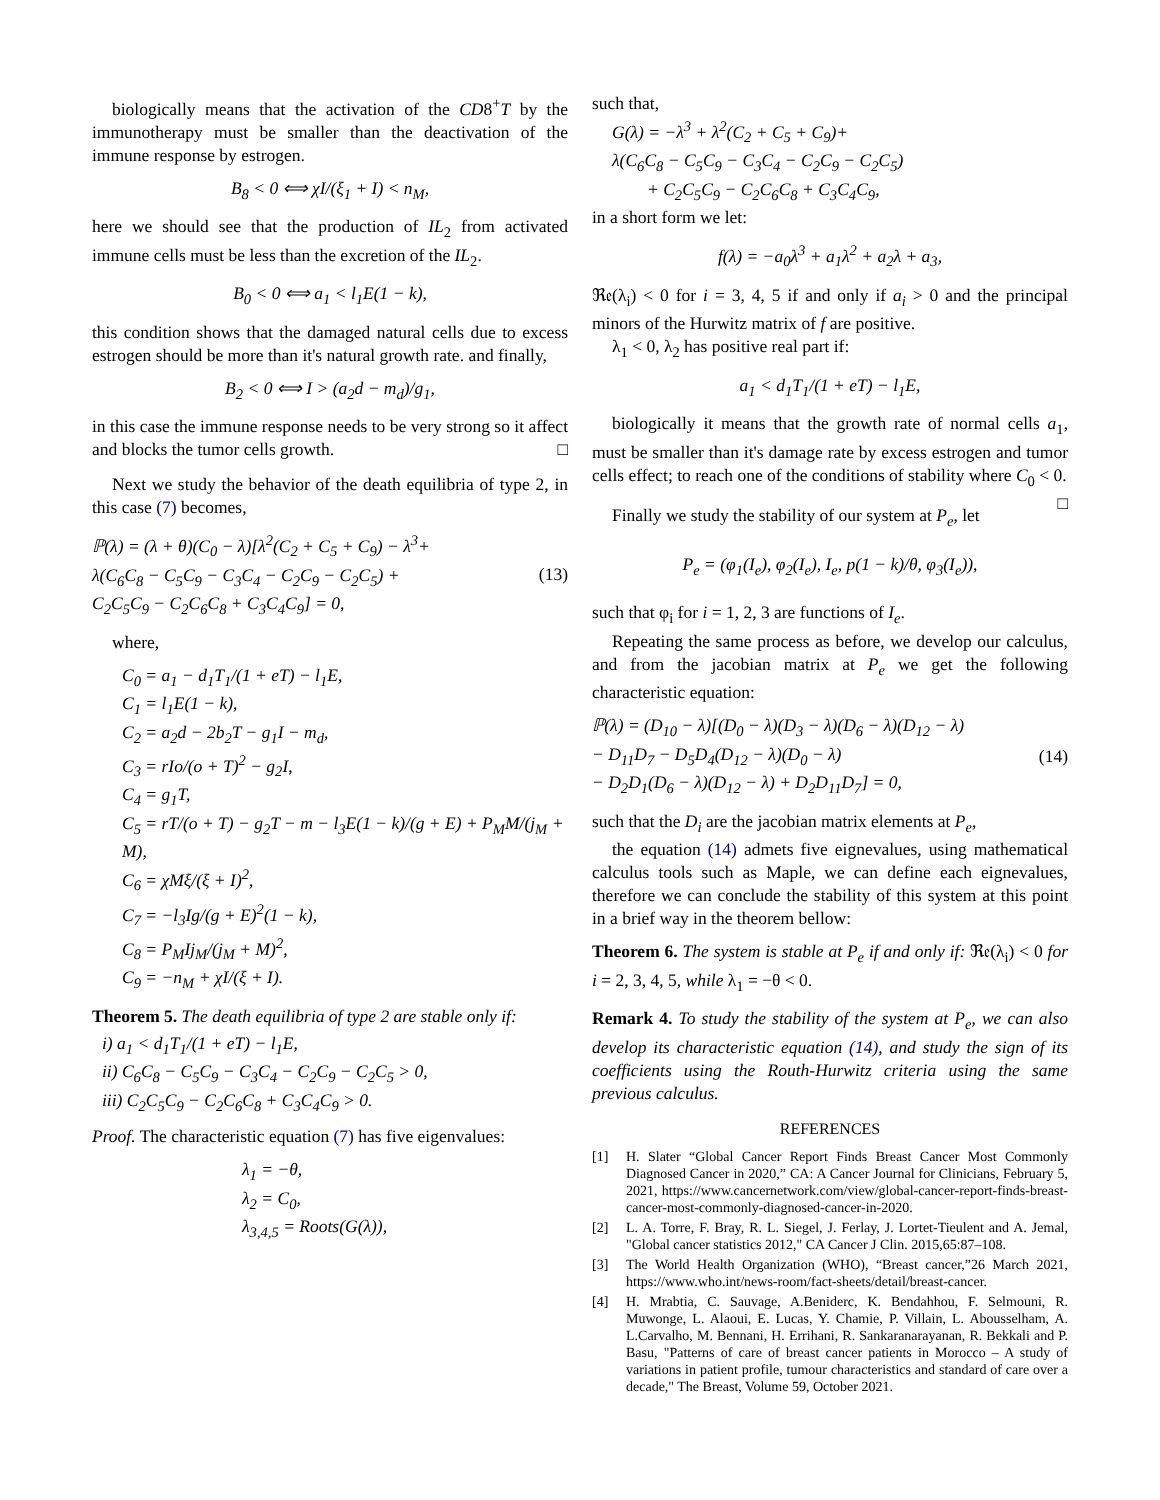biologically means that the activation of the CD8<sup>+</sup>T by the immunotherapy must be smaller than the deactivation of the immune response by estrogen.
B<sub>8</sub> < 0 ⟺ χI/(ξ<sub>1</sub> + I) < n<sub>M</sub>,
here we should see that the production of IL<sub>2</sub> from activated immune cells must be less than the excretion of the IL<sub>2</sub>.
B<sub>0</sub> < 0 ⟺ a<sub>1</sub> < l<sub>1</sub>E(1 − k),
this condition shows that the damaged natural cells due to excess estrogen should be more than it's natural growth rate. and finally,
B<sub>2</sub> < 0 ⟺ I > (a<sub>2</sub>d − m<sub>d</sub>)/g<sub>1</sub>,
in this case the immune response needs to be very strong so it affect and blocks the tumor cells growth. □
Next we study the behavior of the death equilibria of type 2, in this case (7) becomes,
ℙ(λ) = (λ + θ)(C<sub>0</sub> − λ)[λ<sup>2</sup>(C<sub>2</sub> + C<sub>5</sub> + C<sub>9</sub>) − λ<sup>3</sup>+
λ(C<sub>6</sub>C<sub>8</sub> − C<sub>5</sub>C<sub>9</sub> − C<sub>3</sub>C<sub>4</sub> − C<sub>2</sub>C<sub>9</sub> − C<sub>2</sub>C<sub>5</sub>) +
C<sub>2</sub>C<sub>5</sub>C<sub>9</sub> − C<sub>2</sub>C<sub>6</sub>C<sub>8</sub> + C<sub>3</sub>C<sub>4</sub>C<sub>9</sub>] = 0,
(13)
where,
C<sub>0</sub> = a<sub>1</sub> − d<sub>1</sub>T<sub>1</sub>/(1 + eT) − l<sub>1</sub>E,
C<sub>1</sub> = l<sub>1</sub>E(1 − k),
C<sub>2</sub> = a<sub>2</sub>d − 2b<sub>2</sub>T − g<sub>1</sub>I − m<sub>d</sub>,
C<sub>3</sub> = rIo/(o + T)<sup>2</sup> − g<sub>2</sub>I,
C<sub>4</sub> = g<sub>1</sub>T,
C<sub>5</sub> = rT/(o + T) − g<sub>2</sub>T − m − l<sub>3</sub>E(1 − k)/(g + E) + P<sub>M</sub>M/(j<sub>M</sub> + M),
C<sub>6</sub> = χMξ/(ξ + I)<sup>2</sup>,
C<sub>7</sub> = −l<sub>3</sub>Ig/(g + E)<sup>2</sup>(1 − k),
C<sub>8</sub> = P<sub>M</sub>Ij<sub>M</sub>/(j<sub>M</sub> + M)<sup>2</sup>,
C<sub>9</sub> = −n<sub>M</sub> + χI/(ξ + I).
Theorem 5. The death equilibria of type 2 are stable only if:
i) a<sub>1</sub> < d<sub>1</sub>T<sub>1</sub>/(1 + eT) − l<sub>1</sub>E,
ii) C<sub>6</sub>C<sub>8</sub> − C<sub>5</sub>C<sub>9</sub> − C<sub>3</sub>C<sub>4</sub> − C<sub>2</sub>C<sub>9</sub> − C<sub>2</sub>C<sub>5</sub> > 0,
iii) C<sub>2</sub>C<sub>5</sub>C<sub>9</sub> − C<sub>2</sub>C<sub>6</sub>C<sub>8</sub> + C<sub>3</sub>C<sub>4</sub>C<sub>9</sub> > 0.
Proof. The characteristic equation (7) has five eigenvalues:
λ<sub>1</sub> = −θ,
λ<sub>2</sub> = C<sub>0</sub>,
λ<sub>3,4,5</sub> = Roots(G(λ)),
such that,
G(λ) = −λ<sup>3</sup> + λ<sup>2</sup>(C<sub>2</sub> + C<sub>5</sub> + C<sub>9</sub>)+
λ(C<sub>6</sub>C<sub>8</sub> − C<sub>5</sub>C<sub>9</sub> − C<sub>3</sub>C<sub>4</sub> − C<sub>2</sub>C<sub>9</sub> − C<sub>2</sub>C<sub>5</sub>)
+ C<sub>2</sub>C<sub>5</sub>C<sub>9</sub> − C<sub>2</sub>C<sub>6</sub>C<sub>8</sub> + C<sub>3</sub>C<sub>4</sub>C<sub>9</sub>,
in a short form we let:
f(λ) = −a<sub>0</sub>λ<sup>3</sup> + a<sub>1</sub>λ<sup>2</sup> + a<sub>2</sub>λ + a<sub>3</sub>,
ℜ𝔢(λ<sub>i</sub>) < 0 for i = 3, 4, 5 if and only if a<sub>i</sub> > 0 and the principal minors of the Hurwitz matrix of f are positive.
λ<sub>1</sub> < 0, λ<sub>2</sub> has positive real part if:
a<sub>1</sub> < d<sub>1</sub>T<sub>1</sub>/(1 + eT) − l<sub>1</sub>E,
biologically it means that the growth rate of normal cells a<sub>1</sub>, must be smaller than it's damage rate by excess estrogen and tumor cells effect; to reach one of the conditions of stability where C<sub>0</sub> < 0. □
Finally we study the stability of our system at P<sub>e</sub>, let
P<sub>e</sub> = (φ<sub>1</sub>(I<sub>e</sub>), φ<sub>2</sub>(I<sub>e</sub>), I<sub>e</sub>, p(1 − k)/θ, φ<sub>3</sub>(I<sub>e</sub>)),
such that φ<sub>i</sub> for i = 1, 2, 3 are functions of I<sub>e</sub>.
Repeating the same process as before, we develop our calculus, and from the jacobian matrix at P<sub>e</sub> we get the following characteristic equation:
ℙ(λ) = (D<sub>10</sub> − λ)[(D<sub>0</sub> − λ)(D<sub>3</sub> − λ)(D<sub>6</sub> − λ)(D<sub>12</sub> − λ)
− D<sub>11</sub>D<sub>7</sub> − D<sub>5</sub>D<sub>4</sub>(D<sub>12</sub> − λ)(D<sub>0</sub> − λ)
− D<sub>2</sub>D<sub>1</sub>(D<sub>6</sub> − λ)(D<sub>12</sub> − λ) + D<sub>2</sub>D<sub>11</sub>D<sub>7</sub>] = 0,
(14)
such that the D<sub>i</sub> are the jacobian matrix elements at P<sub>e</sub>,
the equation (14) admets five eignevalues, using mathematical calculus tools such as Maple, we can define each eignevalues, therefore we can conclude the stability of this system at this point in a brief way in the theorem bellow:
Theorem 6. The system is stable at P<sub>e</sub> if and only if: ℜ𝔢(λ<sub>i</sub>) < 0 for i = 2, 3, 4, 5, while λ<sub>1</sub> = −θ < 0.
Remark 4. To study the stability of the system at P<sub>e</sub>, we can also develop its characteristic equation (14), and study the sign of its coefficients using the Routh-Hurwitz criteria using the same previous calculus.
REFERENCES
[1] H. Slater “Global Cancer Report Finds Breast Cancer Most Commonly Diagnosed Cancer in 2020,” CA: A Cancer Journal for Clinicians, February 5, 2021, https://www.cancernetwork.com/view/global-cancer-report-finds-breast-cancer-most-commonly-diagnosed-cancer-in-2020.
[2] L. A. Torre, F. Bray, R. L. Siegel, J. Ferlay, J. Lortet-Tieulent and A. Jemal, "Global cancer statistics 2012," CA Cancer J Clin. 2015,65:87–108.
[3] The World Health Organization (WHO), “Breast cancer,”26 March 2021, https://www.who.int/news-room/fact-sheets/detail/breast-cancer.
[4] H. Mrabtia, C. Sauvage, A.Beniderc, K. Bendahhou, F. Selmouni, R. Muwonge, L. Alaoui, E. Lucas, Y. Chamie, P. Villain, L. Abousselham, A. L.Carvalho, M. Bennani, H. Errihani, R. Sankaranarayanan, R. Bekkali and P. Basu, "Patterns of care of breast cancer patients in Morocco – A study of variations in patient profile, tumour characteristics and standard of care over a decade," The Breast, Volume 59, October 2021.